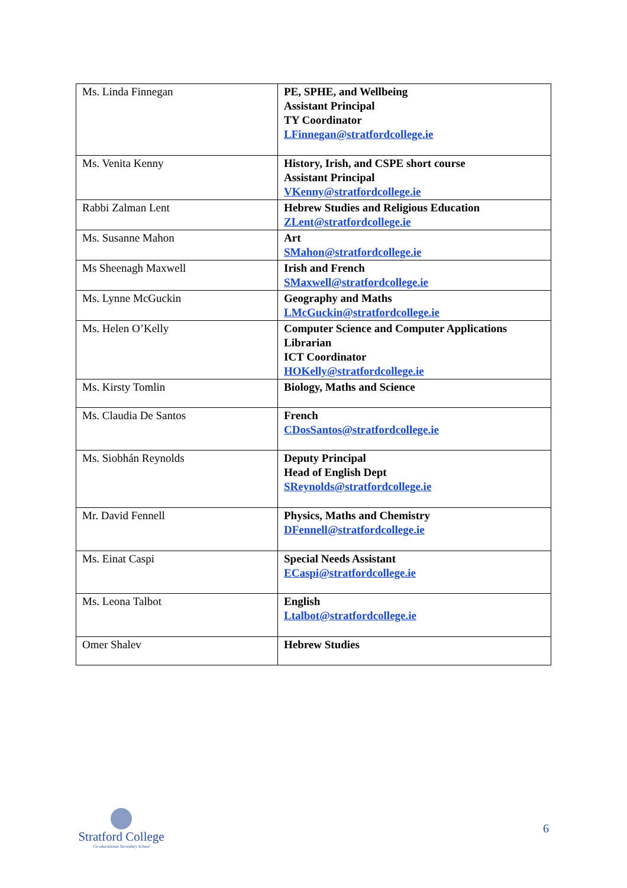| Ms. Linda Finnegan | PE, SPHE, and Wellbeing Assistant Principal TY Coordinator LFinnegan@stratfordcollege.ie |
| Ms. Venita Kenny | History, Irish, and CSPE short course Assistant Principal VKenny@stratfordcollege.ie |
| Rabbi Zalman Lent | Hebrew Studies and Religious Education ZLent@stratfordcollege.ie |
| Ms. Susanne Mahon | Art SMahon@stratfordcollege.ie |
| Ms Sheenagh Maxwell | Irish and French SMaxwell@stratfordcollege.ie |
| Ms. Lynne McGuckin | Geography and Maths LMcGuckin@stratfordcollege.ie |
| Ms. Helen O’Kelly | Computer Science and Computer Applications Librarian ICT Coordinator HOKelly@stratfordcollege.ie |
| Ms. Kirsty Tomlin | Biology, Maths and Science |
| Ms. Claudia De Santos | French CDosSantos@stratfordcollege.ie |
| Ms. Siobhán Reynolds | Deputy Principal Head of English Dept SReynolds@stratfordcollege.ie |
| Mr. David Fennell | Physics, Maths and Chemistry DFennell@stratfordcollege.ie |
| Ms. Einat Caspi | Special Needs Assistant ECaspi@stratfordcollege.ie |
| Ms. Leona Talbot | English Ltalbot@stratfordcollege.ie |
| Omer Shalev | Hebrew Studies |
Stratford College
Co-educational Secondary School
6